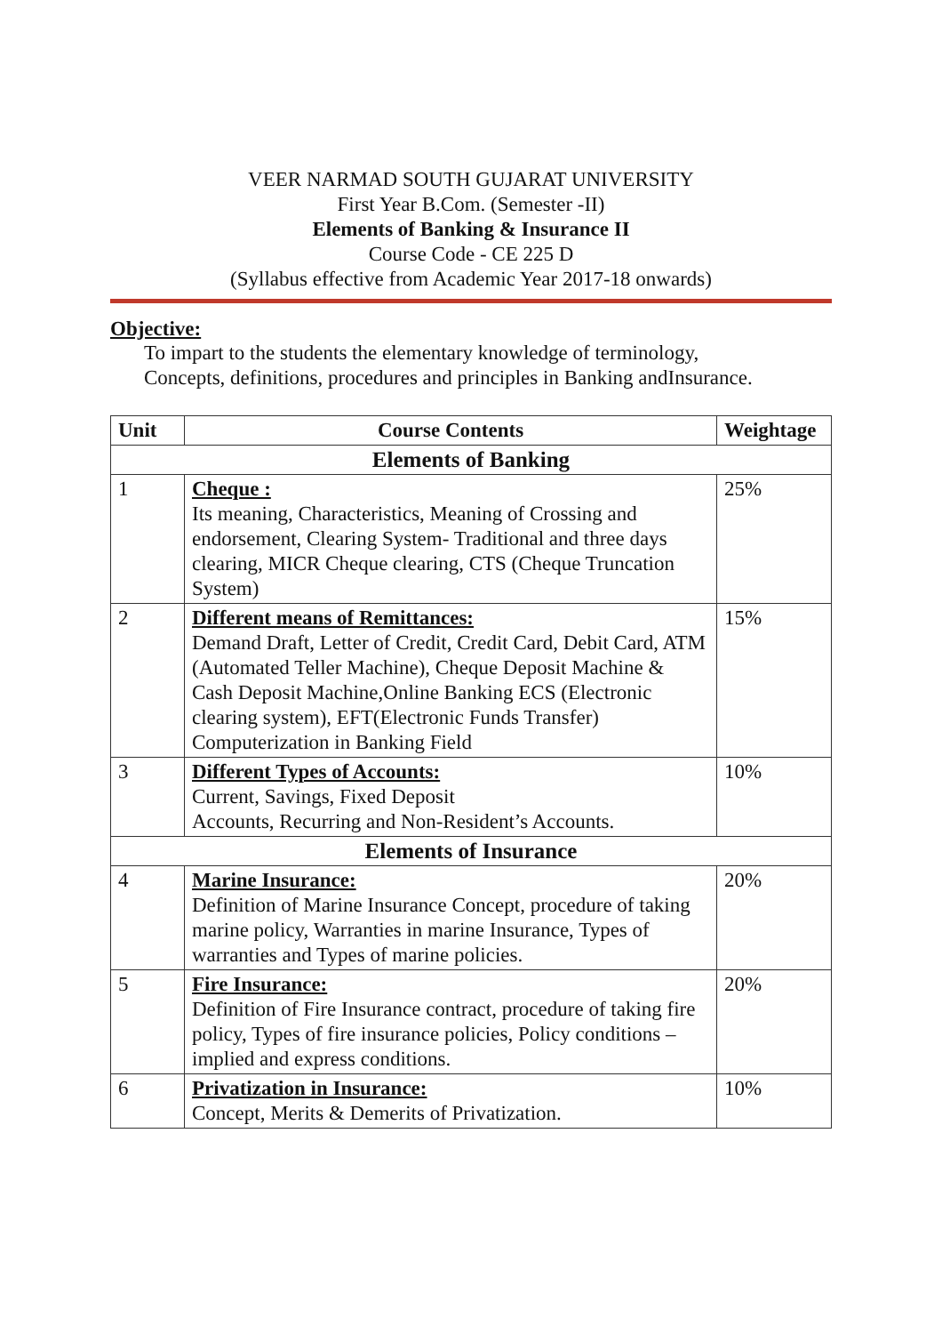VEER NARMAD SOUTH GUJARAT UNIVERSITY
First Year B.Com. (Semester -II)
Elements of Banking & Insurance II
Course Code - CE 225 D
(Syllabus effective from Academic Year 2017-18 onwards)
Objective:
To impart to the students the elementary knowledge of terminology,
Concepts, definitions, procedures and principles in Banking andInsurance.
| Unit | Course Contents | Weightage |
| --- | --- | --- |
| Elements of Banking | | |
| 1 | Cheque : Its meaning, Characteristics, Meaning of Crossing and endorsement, Clearing System- Traditional and three days clearing, MICR Cheque clearing, CTS (Cheque Truncation System) | 25% |
| 2 | Different means of Remittances: Demand Draft, Letter of Credit, Credit Card, Debit Card, ATM (Automated Teller Machine), Cheque Deposit Machine & Cash Deposit Machine,Online Banking ECS (Electronic clearing system), EFT(Electronic Funds Transfer) Computerization in Banking Field | 15% |
| 3 | Different Types of Accounts: Current, Savings, Fixed Deposit Accounts, Recurring and Non-Resident’s Accounts. | 10% |
| Elements of Insurance | | |
| 4 | Marine Insurance: Definition of Marine Insurance Concept, procedure of taking marine policy, Warranties in marine Insurance, Types of warranties and Types of marine policies. | 20% |
| 5 | Fire Insurance: Definition of Fire Insurance contract, procedure of taking fire policy, Types of fire insurance policies, Policy conditions – implied and express conditions. | 20% |
| 6 | Privatization in Insurance: Concept, Merits & Demerits of Privatization. | 10% |